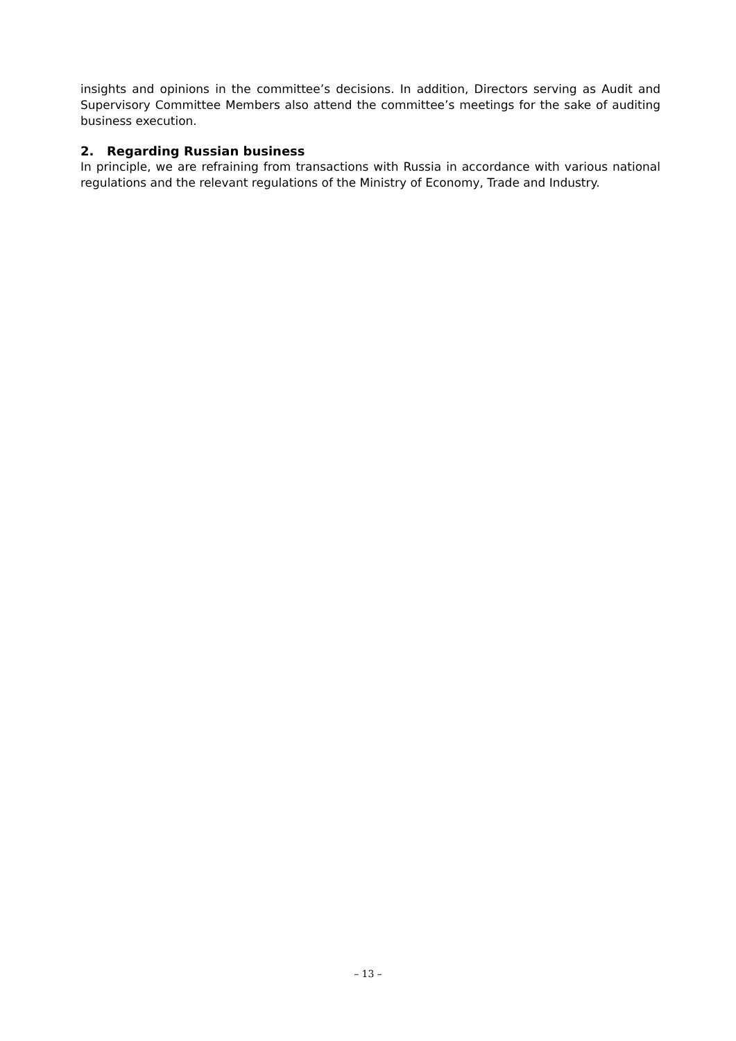insights and opinions in the committee’s decisions. In addition, Directors serving as Audit and Supervisory Committee Members also attend the committee’s meetings for the sake of auditing business execution.
2. Regarding Russian business
In principle, we are refraining from transactions with Russia in accordance with various national regulations and the relevant regulations of the Ministry of Economy, Trade and Industry.
– 13 –